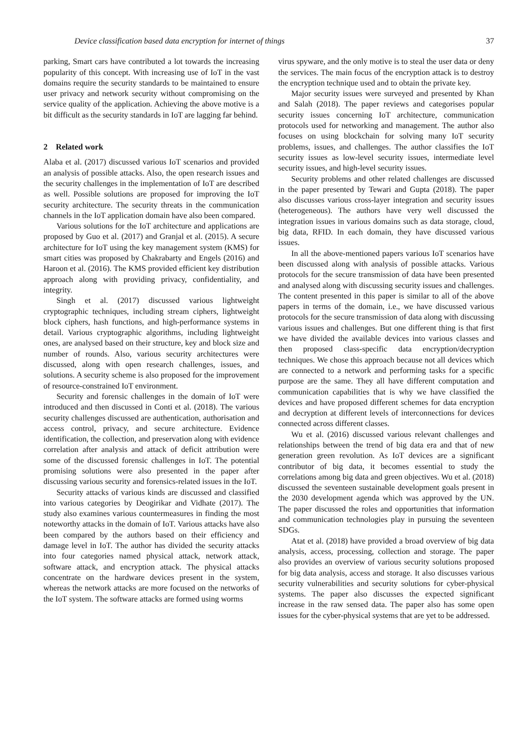Device classification based data encryption for internet of things 37
parking, Smart cars have contributed a lot towards the increasing popularity of this concept. With increasing use of IoT in the vast domains require the security standards to be maintained to ensure user privacy and network security without compromising on the service quality of the application. Achieving the above motive is a bit difficult as the security standards in IoT are lagging far behind.
2 Related work
Alaba et al. (2017) discussed various IoT scenarios and provided an analysis of possible attacks. Also, the open research issues and the security challenges in the implementation of IoT are described as well. Possible solutions are proposed for improving the IoT security architecture. The security threats in the communication channels in the IoT application domain have also been compared.
Various solutions for the IoT architecture and applications are proposed by Guo et al. (2017) and Granjal et al. (2015). A secure architecture for IoT using the key management system (KMS) for smart cities was proposed by Chakrabarty and Engels (2016) and Haroon et al. (2016). The KMS provided efficient key distribution approach along with providing privacy, confidentiality, and integrity.
Singh et al. (2017) discussed various lightweight cryptographic techniques, including stream ciphers, lightweight block ciphers, hash functions, and high-performance systems in detail. Various cryptographic algorithms, including lightweight ones, are analysed based on their structure, key and block size and number of rounds. Also, various security architectures were discussed, along with open research challenges, issues, and solutions. A security scheme is also proposed for the improvement of resource-constrained IoT environment.
Security and forensic challenges in the domain of IoT were introduced and then discussed in Conti et al. (2018). The various security challenges discussed are authentication, authorisation and access control, privacy, and secure architecture. Evidence identification, the collection, and preservation along with evidence correlation after analysis and attack of deficit attribution were some of the discussed forensic challenges in IoT. The potential promising solutions were also presented in the paper after discussing various security and forensics-related issues in the IoT.
Security attacks of various kinds are discussed and classified into various categories by Deogirikar and Vidhate (2017). The study also examines various countermeasures in finding the most noteworthy attacks in the domain of IoT. Various attacks have also been compared by the authors based on their efficiency and damage level in IoT. The author has divided the security attacks into four categories named physical attack, network attack, software attack, and encryption attack. The physical attacks concentrate on the hardware devices present in the system, whereas the network attacks are more focused on the networks of the IoT system. The software attacks are formed using worms
virus spyware, and the only motive is to steal the user data or deny the services. The main focus of the encryption attack is to destroy the encryption technique used and to obtain the private key.
Major security issues were surveyed and presented by Khan and Salah (2018). The paper reviews and categorises popular security issues concerning IoT architecture, communication protocols used for networking and management. The author also focuses on using blockchain for solving many IoT security problems, issues, and challenges. The author classifies the IoT security issues as low-level security issues, intermediate level security issues, and high-level security issues.
Security problems and other related challenges are discussed in the paper presented by Tewari and Gupta (2018). The paper also discusses various cross-layer integration and security issues (heterogeneous). The authors have very well discussed the integration issues in various domains such as data storage, cloud, big data, RFID. In each domain, they have discussed various issues.
In all the above-mentioned papers various IoT scenarios have been discussed along with analysis of possible attacks. Various protocols for the secure transmission of data have been presented and analysed along with discussing security issues and challenges. The content presented in this paper is similar to all of the above papers in terms of the domain, i.e., we have discussed various protocols for the secure transmission of data along with discussing various issues and challenges. But one different thing is that first we have divided the available devices into various classes and then proposed class-specific data encryption/decryption techniques. We chose this approach because not all devices which are connected to a network and performing tasks for a specific purpose are the same. They all have different computation and communication capabilities that is why we have classified the devices and have proposed different schemes for data encryption and decryption at different levels of interconnections for devices connected across different classes.
Wu et al. (2016) discussed various relevant challenges and relationships between the trend of big data era and that of new generation green revolution. As IoT devices are a significant contributor of big data, it becomes essential to study the correlations among big data and green objectives. Wu et al. (2018) discussed the seventeen sustainable development goals present in the 2030 development agenda which was approved by the UN. The paper discussed the roles and opportunities that information and communication technologies play in pursuing the seventeen SDGs.
Atat et al. (2018) have provided a broad overview of big data analysis, access, processing, collection and storage. The paper also provides an overview of various security solutions proposed for big data analysis, access and storage. It also discusses various security vulnerabilities and security solutions for cyber-physical systems. The paper also discusses the expected significant increase in the raw sensed data. The paper also has some open issues for the cyber-physical systems that are yet to be addressed.